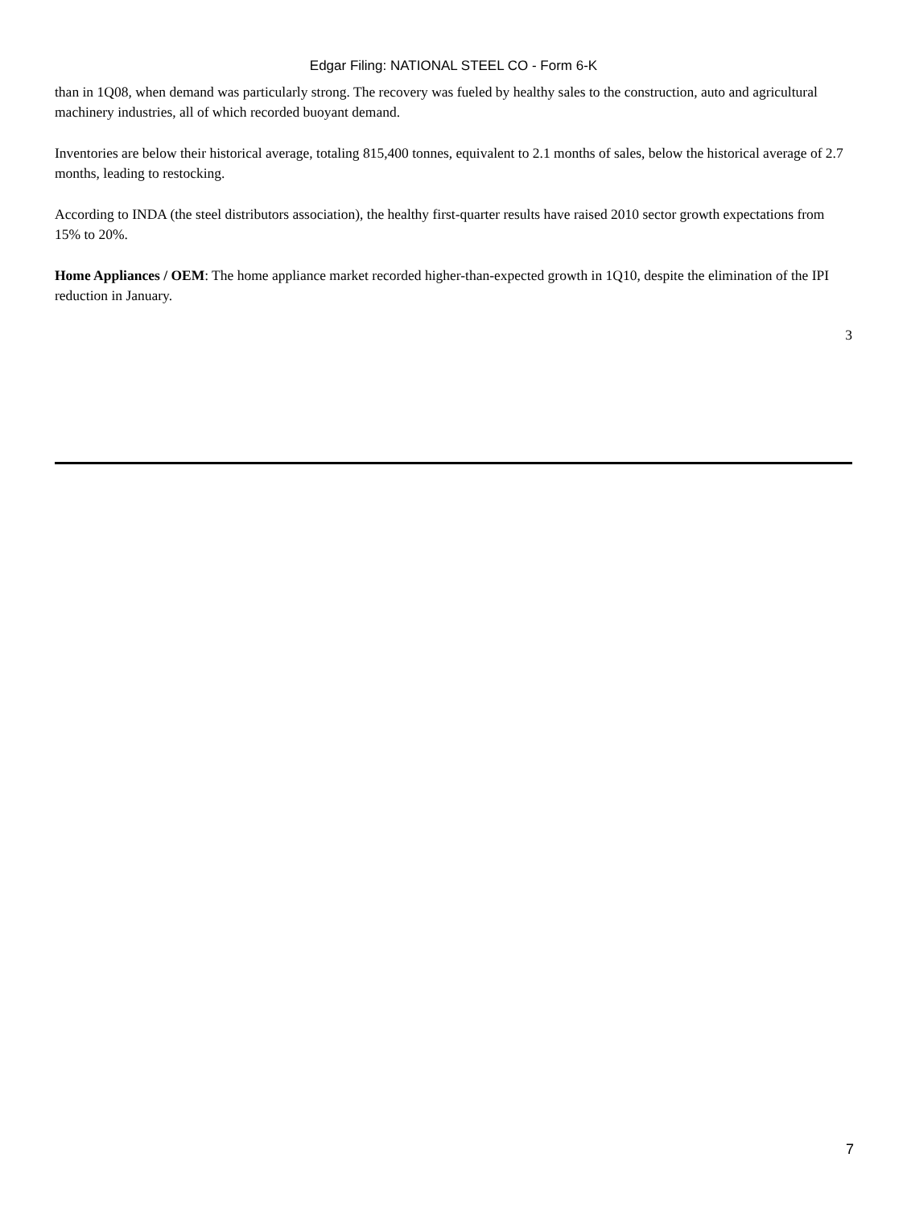Edgar Filing: NATIONAL STEEL CO - Form 6-K
than in 1Q08, when demand was particularly strong. The recovery was fueled by healthy sales to the construction, auto and agricultural machinery industries, all of which recorded buoyant demand.
Inventories are below their historical average, totaling 815,400 tonnes, equivalent to 2.1 months of sales, below the historical average of 2.7 months, leading to restocking.
According to INDA (the steel distributors association), the healthy first-quarter results have raised 2010 sector growth expectations from 15% to 20%.
Home Appliances / OEM: The home appliance market recorded higher-than-expected growth in 1Q10, despite the elimination of the IPI reduction in January.
3
7